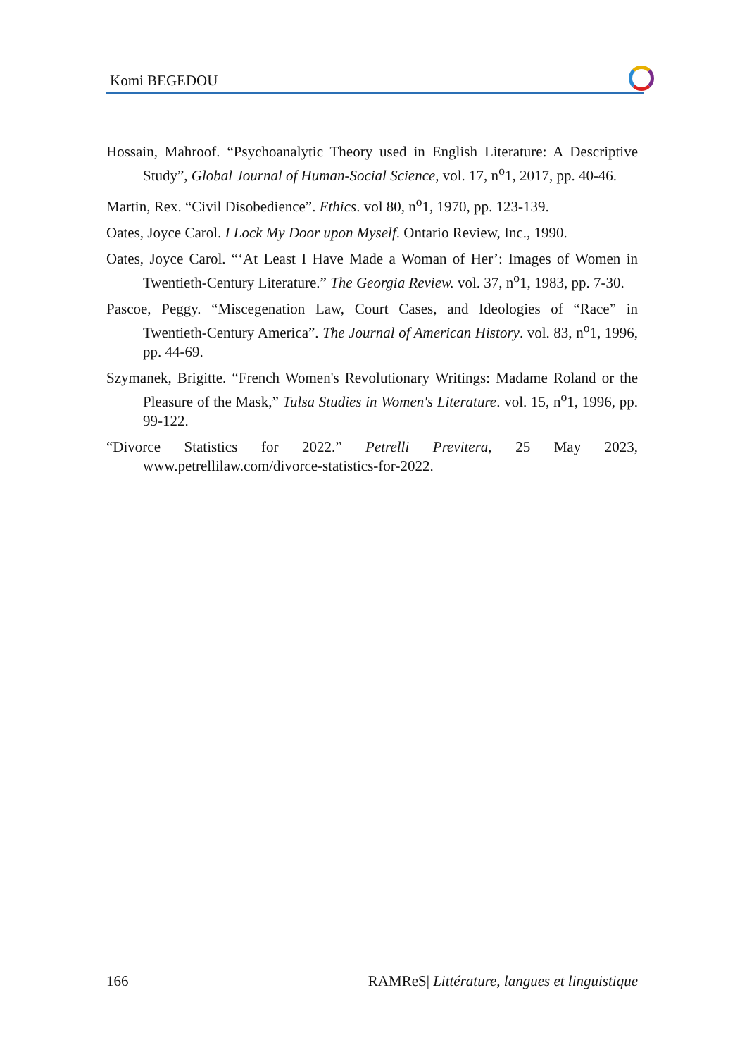Komi BEGEDOU
Hossain, Mahroof. “Psychoanalytic Theory used in English Literature: A Descriptive Study”, Global Journal of Human-Social Science, vol. 17, n<sup>o</sup>1, 2017, pp. 40-46.
Martin, Rex. “Civil Disobedience”. Ethics. vol 80, n<sup>o</sup>1, 1970, pp. 123-139.
Oates, Joyce Carol. I Lock My Door upon Myself. Ontario Review, Inc., 1990.
Oates, Joyce Carol. “‘At Least I Have Made a Woman of Her’: Images of Women in Twentieth-Century Literature.” The Georgia Review. vol. 37, n<sup>o</sup>1, 1983, pp. 7-30.
Pascoe, Peggy. “Miscegenation Law, Court Cases, and Ideologies of “Race” in Twentieth-Century America”. The Journal of American History. vol. 83, n<sup>o</sup>1, 1996, pp. 44-69.
Szymanek, Brigitte. “French Women's Revolutionary Writings: Madame Roland or the Pleasure of the Mask,” Tulsa Studies in Women's Literature. vol. 15, n<sup>o</sup>1, 1996, pp. 99-122.
“Divorce Statistics for 2022.” Petrelli Previtera, 25 May 2023, www.petrellilaw.com/divorce-statistics-for-2022.
166 RAMReS| Littérature, langues et linguistique